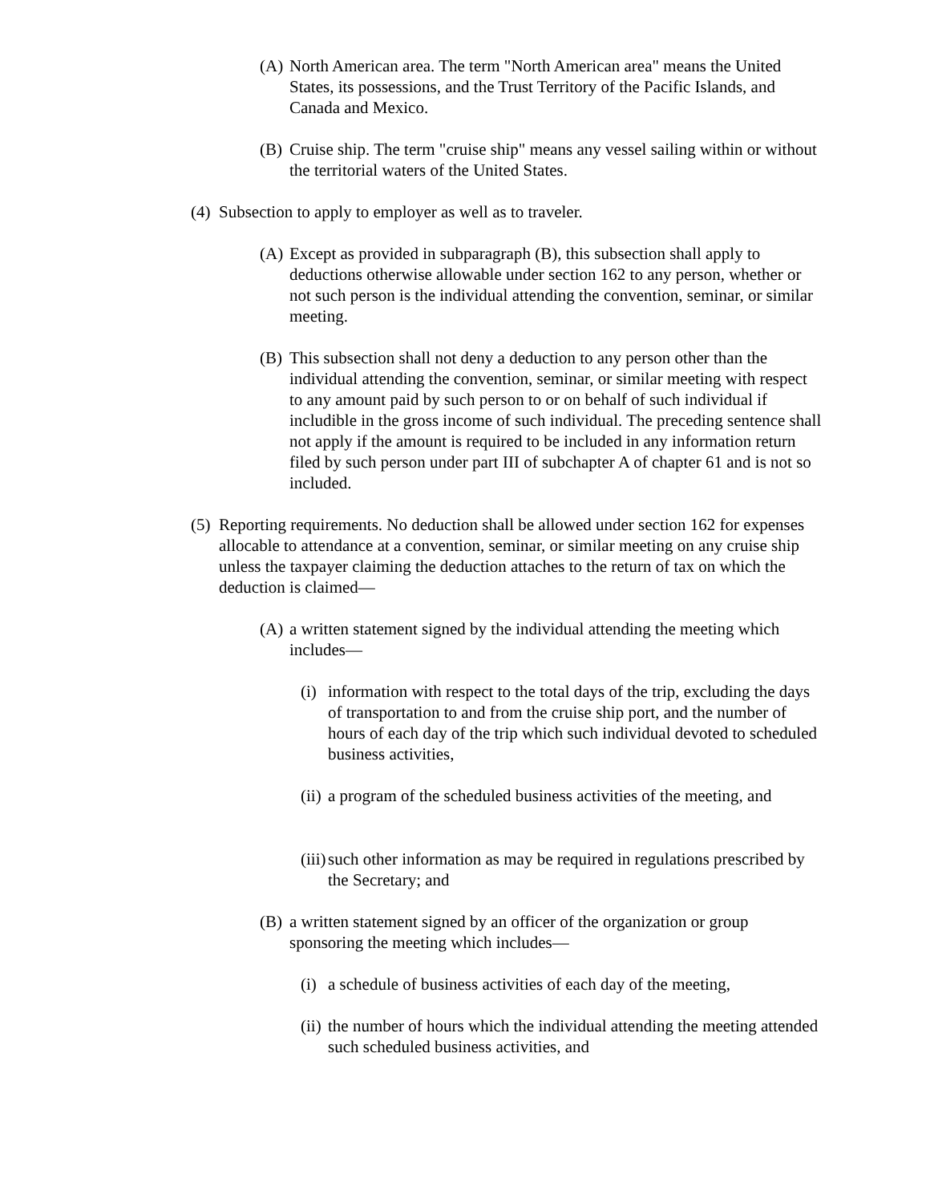(A) North American area. The term "North American area" means the United States, its possessions, and the Trust Territory of the Pacific Islands, and Canada and Mexico.
(B) Cruise ship. The term "cruise ship" means any vessel sailing within or without the territorial waters of the United States.
(4) Subsection to apply to employer as well as to traveler.
(A) Except as provided in subparagraph (B), this subsection shall apply to deductions otherwise allowable under section 162 to any person, whether or not such person is the individual attending the convention, seminar, or similar meeting.
(B) This subsection shall not deny a deduction to any person other than the individual attending the convention, seminar, or similar meeting with respect to any amount paid by such person to or on behalf of such individual if includible in the gross income of such individual. The preceding sentence shall not apply if the amount is required to be included in any information return filed by such person under part III of subchapter A of chapter 61 and is not so included.
(5) Reporting requirements. No deduction shall be allowed under section 162 for expenses allocable to attendance at a convention, seminar, or similar meeting on any cruise ship unless the taxpayer claiming the deduction attaches to the return of tax on which the deduction is claimed—
(A) a written statement signed by the individual attending the meeting which includes—
(i) information with respect to the total days of the trip, excluding the days of transportation to and from the cruise ship port, and the number of hours of each day of the trip which such individual devoted to scheduled business activities,
(ii) a program of the scheduled business activities of the meeting, and
(iii) such other information as may be required in regulations prescribed by the Secretary; and
(B) a written statement signed by an officer of the organization or group sponsoring the meeting which includes—
(i) a schedule of business activities of each day of the meeting,
(ii) the number of hours which the individual attending the meeting attended such scheduled business activities, and